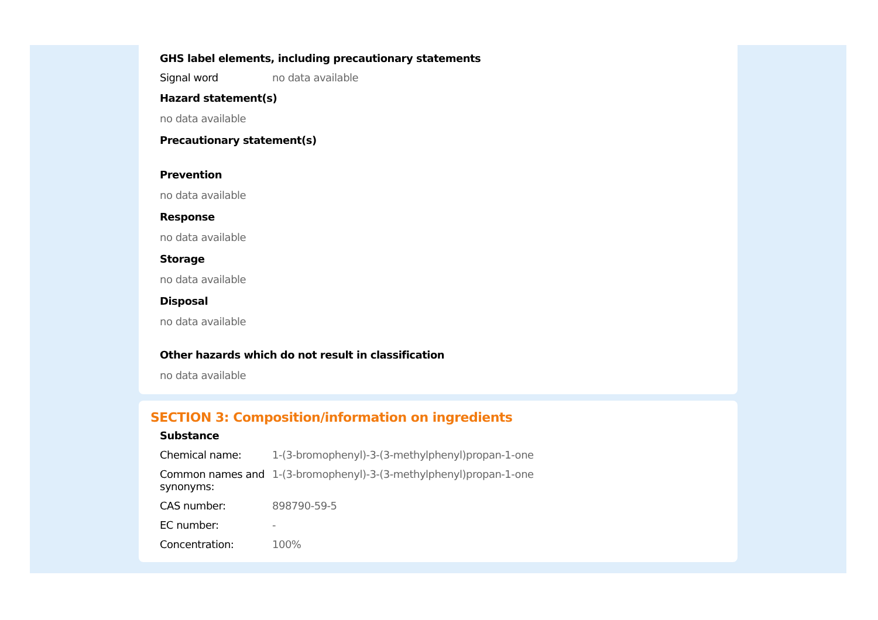GHS label elements, including precautionary statements
| Signal word | no data available |
Hazard statement(s)
no data available
Precautionary statement(s)
Prevention
no data available
Response
no data available
Storage
no data available
Disposal
no data available
Other hazards which do not result in classification
no data available
SECTION 3: Composition/information on ingredients
Substance
| Chemical name: | 1-(3-bromophenyl)-3-(3-methylphenyl)propan-1-one |
| Common names and synonyms: | 1-(3-bromophenyl)-3-(3-methylphenyl)propan-1-one |
| CAS number: | 898790-59-5 |
| EC number: | - |
| Concentration: | 100% |